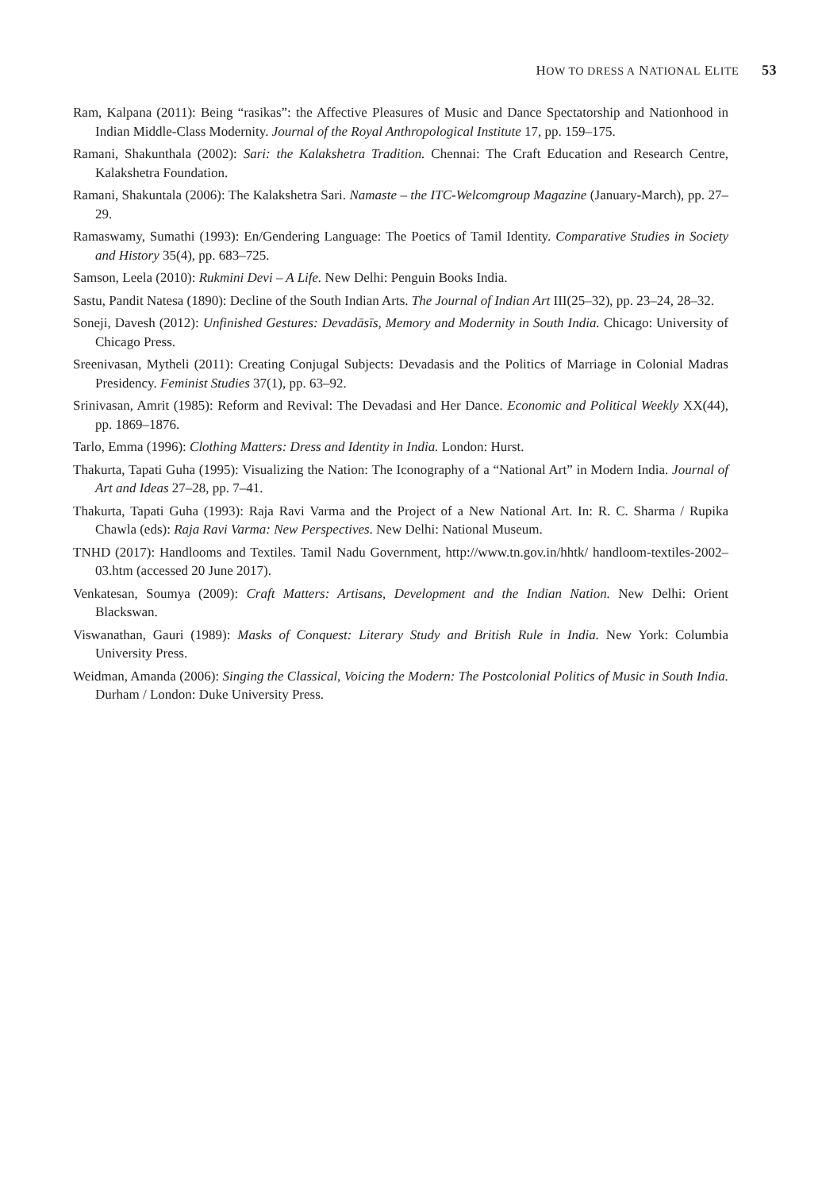HOW TO DRESS A NATIONAL ELITE 53
Ram, Kalpana (2011): Being “rasikas”: the Affective Pleasures of Music and Dance Spectatorship and Nationhood in Indian Middle-Class Modernity. Journal of the Royal Anthropological Institute 17, pp. 159–175.
Ramani, Shakunthala (2002): Sari: the Kalakshetra Tradition. Chennai: The Craft Education and Research Centre, Kalakshetra Foundation.
Ramani, Shakuntala (2006): The Kalakshetra Sari. Namaste – the ITC-Welcomgroup Magazine (January-March), pp. 27–29.
Ramaswamy, Sumathi (1993): En/Gendering Language: The Poetics of Tamil Identity. Comparative Studies in Society and History 35(4), pp. 683–725.
Samson, Leela (2010): Rukmini Devi – A Life. New Delhi: Penguin Books India.
Sastu, Pandit Natesa (1890): Decline of the South Indian Arts. The Journal of Indian Art III(25–32), pp. 23–24, 28–32.
Soneji, Davesh (2012): Unfinished Gestures: Devadāsīs, Memory and Modernity in South India. Chicago: University of Chicago Press.
Sreenivasan, Mytheli (2011): Creating Conjugal Subjects: Devadasis and the Politics of Marriage in Colonial Madras Presidency. Feminist Studies 37(1), pp. 63–92.
Srinivasan, Amrit (1985): Reform and Revival: The Devadasi and Her Dance. Economic and Political Weekly XX(44), pp. 1869–1876.
Tarlo, Emma (1996): Clothing Matters: Dress and Identity in India. London: Hurst.
Thakurta, Tapati Guha (1995): Visualizing the Nation: The Iconography of a “National Art” in Modern India. Journal of Art and Ideas 27–28, pp. 7–41.
Thakurta, Tapati Guha (1993): Raja Ravi Varma and the Project of a New National Art. In: R. C. Sharma / Rupika Chawla (eds): Raja Ravi Varma: New Perspectives. New Delhi: National Museum.
TNHD (2017): Handlooms and Textiles. Tamil Nadu Government, http://www.tn.gov.in/hhtk/ handloom-textiles-2002–03.htm (accessed 20 June 2017).
Venkatesan, Soumya (2009): Craft Matters: Artisans, Development and the Indian Nation. New Delhi: Orient Blackswan.
Viswanathan, Gauri (1989): Masks of Conquest: Literary Study and British Rule in India. New York: Columbia University Press.
Weidman, Amanda (2006): Singing the Classical, Voicing the Modern: The Postcolonial Politics of Music in South India. Durham / London: Duke University Press.